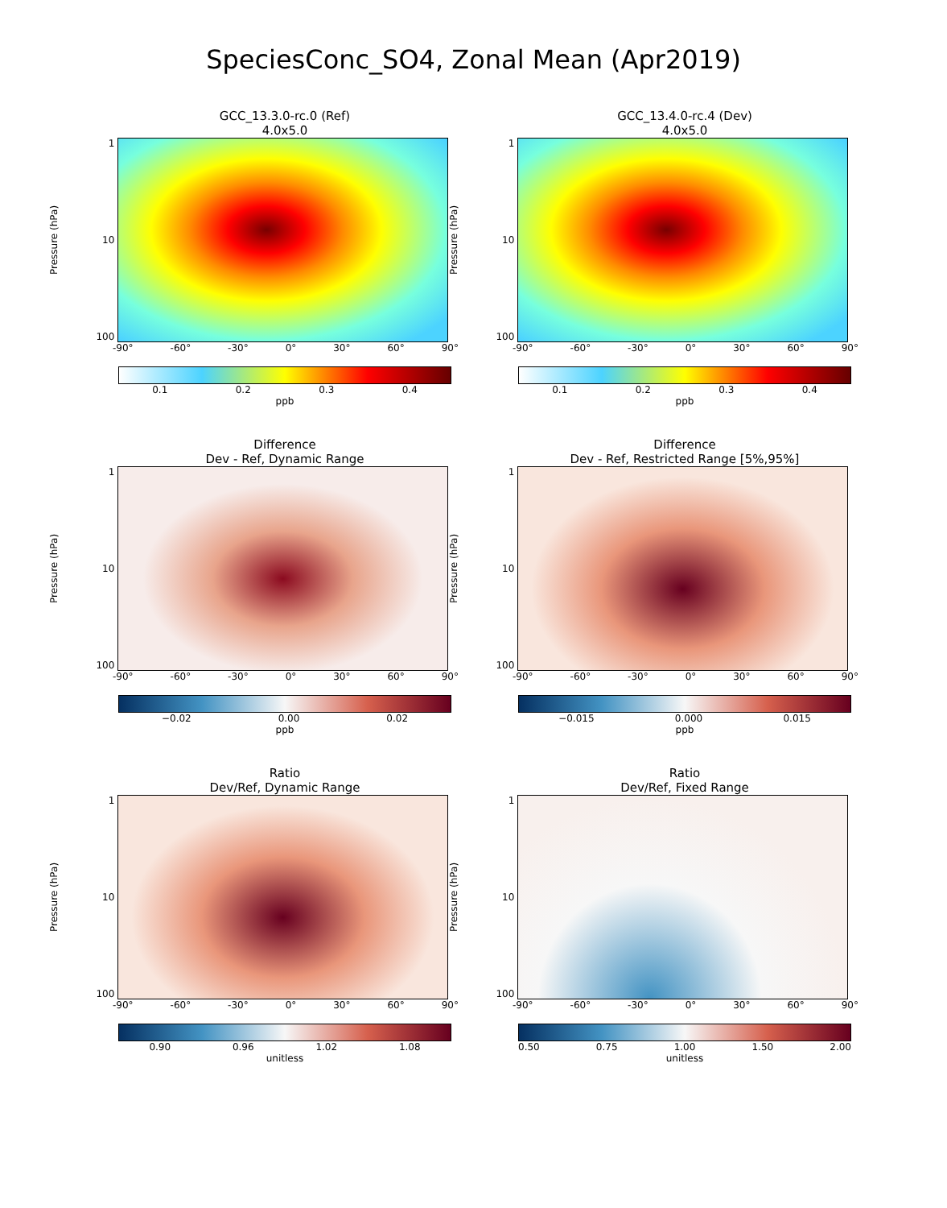SpeciesConc_SO4, Zonal Mean (Apr2019)
GCC_13.3.0-rc.0 (Ref)
4.0x5.0
Pressure (hPa)
1
10
100
-90° -60° -30° 0° 30° 60° 90°
0.1 0.2 0.3 0.4
ppb
GCC_13.4.0-rc.4 (Dev)
4.0x5.0
Pressure (hPa)
1
10
100
-90° -60° -30° 0° 30° 60° 90°
0.1 0.2 0.3 0.4
ppb
Difference
Dev - Ref, Dynamic Range
Pressure (hPa)
1
10
100
-90° -60° -30° 0° 30° 60° 90°
−0.02 0.00 0.02
ppb
Difference
Dev - Ref, Restricted Range [5%,95%]
Pressure (hPa)
1
10
100
-90° -60° -30° 0° 30° 60° 90°
−0.015 0.000 0.015
ppb
Ratio
Dev/Ref, Dynamic Range
Pressure (hPa)
1
10
100
-90° -60° -30° 0° 30° 60° 90°
0.90 0.96 1.02 1.08
unitless
Ratio
Dev/Ref, Fixed Range
Pressure (hPa)
1
10
100
-90° -60° -30° 0° 30° 60° 90°
0.50 0.75 1.00 1.50 2.00
unitless